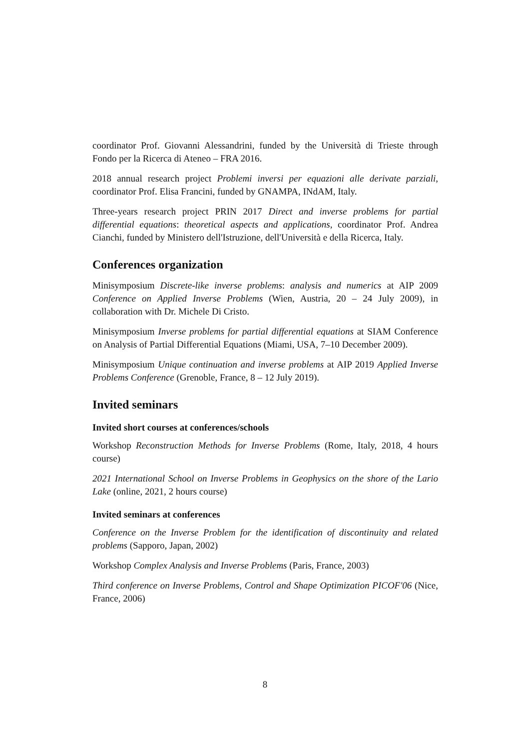coordinator Prof. Giovanni Alessandrini, funded by the Università di Trieste through Fondo per la Ricerca di Ateneo – FRA 2016.
2018 annual research project Problemi inversi per equazioni alle derivate parziali, coordinator Prof. Elisa Francini, funded by GNAMPA, INdAM, Italy.
Three-years research project PRIN 2017 Direct and inverse problems for partial differential equations: theoretical aspects and applications, coordinator Prof. Andrea Cianchi, funded by Ministero dell'Istruzione, dell'Università e della Ricerca, Italy.
Conferences organization
Minisymposium Discrete-like inverse problems: analysis and numerics at AIP 2009 Conference on Applied Inverse Problems (Wien, Austria, 20 – 24 July 2009), in collaboration with Dr. Michele Di Cristo.
Minisymposium Inverse problems for partial differential equations at SIAM Conference on Analysis of Partial Differential Equations (Miami, USA, 7–10 December 2009).
Minisymposium Unique continuation and inverse problems at AIP 2019 Applied Inverse Problems Conference (Grenoble, France, 8 – 12 July 2019).
Invited seminars
Invited short courses at conferences/schools
Workshop Reconstruction Methods for Inverse Problems (Rome, Italy, 2018, 4 hours course)
2021 International School on Inverse Problems in Geophysics on the shore of the Lario Lake (online, 2021, 2 hours course)
Invited seminars at conferences
Conference on the Inverse Problem for the identification of discontinuity and related problems (Sapporo, Japan, 2002)
Workshop Complex Analysis and Inverse Problems (Paris, France, 2003)
Third conference on Inverse Problems, Control and Shape Optimization PICOF'06 (Nice, France, 2006)
8